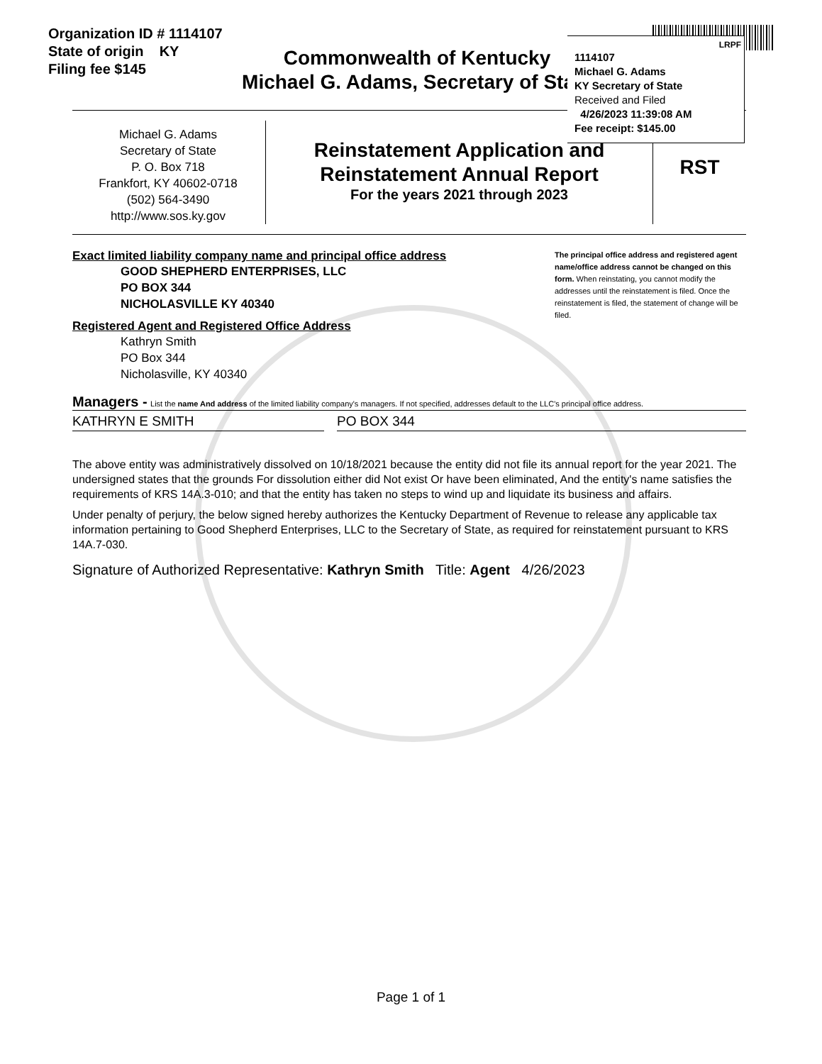Organization ID # 1114107
State of origin KY
Filing fee $145
Commonwealth of Kentucky
Michael G. Adams, Secretary of State
1114107
Michael G. Adams
KY Secretary of State
Received and Filed
4/26/2023 11:39:08 AM
Fee receipt: $145.00
LRPF
Michael G. Adams
Secretary of State
P. O. Box 718
Frankfort, KY 40602-0718
(502) 564-3490
http://www.sos.ky.gov
Reinstatement Application and
Reinstatement Annual Report
For the years 2021 through 2023
RST
The principal office address and registered agent name/office address cannot be changed on this form. When reinstating, you cannot modify the addresses until the reinstatement is filed. Once the reinstatement is filed, the statement of change will be filed.
Exact limited liability company name and principal office address
GOOD SHEPHERD ENTERPRISES, LLC
PO BOX 344
NICHOLASVILLE KY 40340
Registered Agent and Registered Office Address
Kathryn Smith
PO Box 344
Nicholasville, KY 40340
Managers - List the name And address of the limited liability company's managers. If not specified, addresses default to the LLC's principal office address.
KATHRYN E SMITH PO BOX 344
The above entity was administratively dissolved on 10/18/2021 because the entity did not file its annual report for the year 2021. The undersigned states that the grounds For dissolution either did Not exist Or have been eliminated, And the entity's name satisfies the requirements of KRS 14A.3-010; and that the entity has taken no steps to wind up and liquidate its business and affairs.
Under penalty of perjury, the below signed hereby authorizes the Kentucky Department of Revenue to release any applicable tax information pertaining to Good Shepherd Enterprises, LLC to the Secretary of State, as required for reinstatement pursuant to KRS 14A.7-030.
Signature of Authorized Representative: Kathryn Smith Title: Agent 4/26/2023
Page 1 of 1